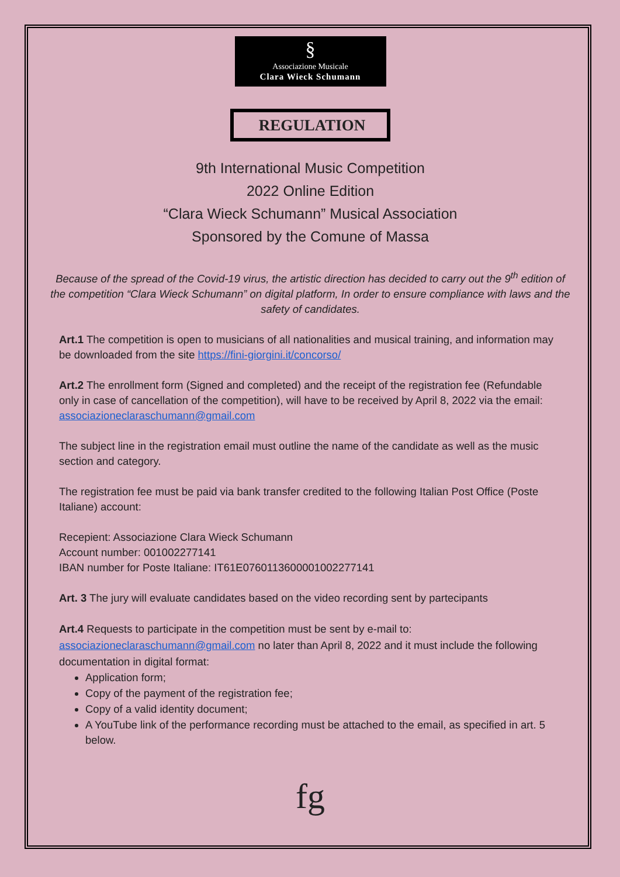§
Associazione Musicale
Clara Wieck Schumann
REGULATION
9th International Music Competition
2022 Online Edition
“Clara Wieck Schumann” Musical Association
Sponsored by the Comune of Massa
Because of the spread of the Covid-19 virus, the artistic direction has decided to carry out the 9<sup>th</sup> edition of the competition “Clara Wieck Schumann” on digital platform, In order to ensure compliance with laws and the safety of candidates.
Art.1 The competition is open to musicians of all nationalities and musical training, and information may be downloaded from the site https://fini-giorgini.it/concorso/
Art.2 The enrollment form (Signed and completed) and the receipt of the registration fee (Refundable only in case of cancellation of the competition), will have to be received by April 8, 2022 via the email: associazioneclaraschumann@gmail.com
The subject line in the registration email must outline the name of the candidate as well as the music section and category.
The registration fee must be paid via bank transfer credited to the following Italian Post Office (Poste Italiane) account:
Recepient: Associazione Clara Wieck Schumann
Account number: 001002277141
IBAN number for Poste Italiane: IT61E0760113600001002277141
Art. 3 The jury will evaluate candidates based on the video recording sent by partecipants
Art.4 Requests to participate in the competition must be sent by e-mail to: associazioneclaraschumann@gmail.com no later than April 8, 2022 and it must include the following documentation in digital format:
Application form;
Copy of the payment of the registration fee;
Copy of a valid identity document;
A YouTube link of the performance recording must be attached to the email, as specified in art. 5 below.
fg